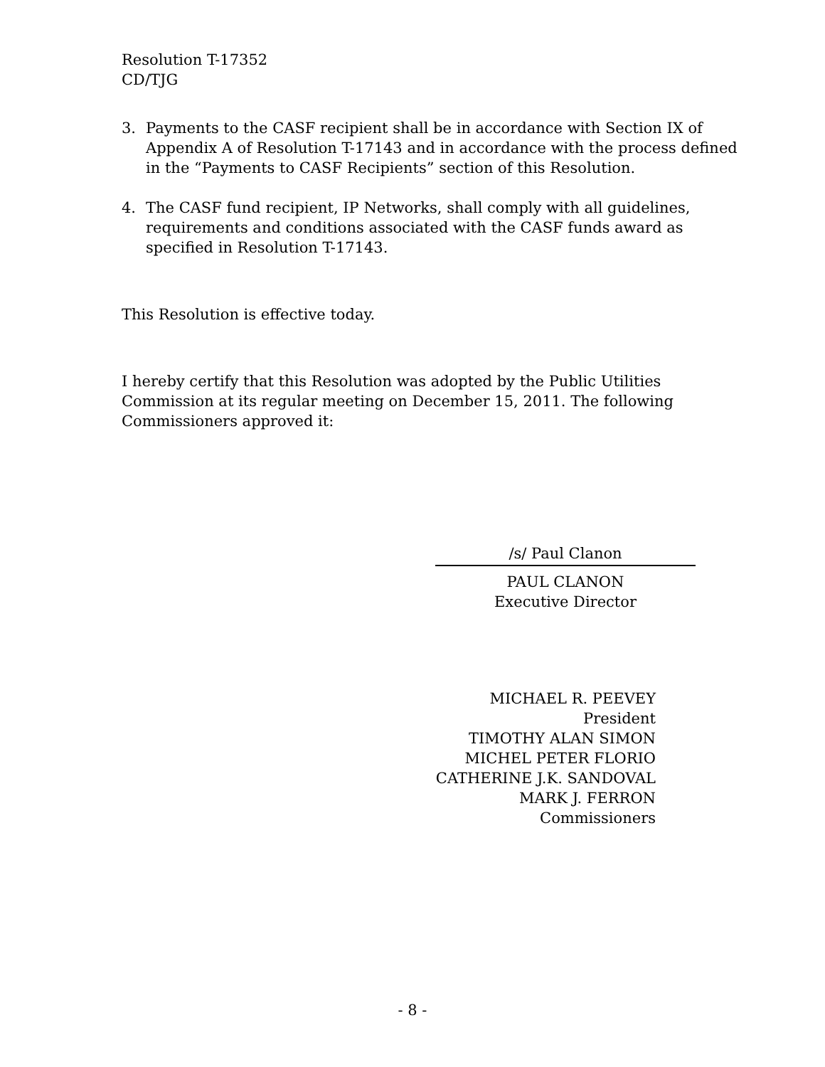Resolution T-17352
CD/TJG
3. Payments to the CASF recipient shall be in accordance with Section IX of Appendix A of Resolution T-17143 and in accordance with the process defined in the “Payments to CASF Recipients” section of this Resolution.
4. The CASF fund recipient, IP Networks, shall comply with all guidelines, requirements and conditions associated with the CASF funds award as specified in Resolution T-17143.
This Resolution is effective today.
I hereby certify that this Resolution was adopted by the Public Utilities Commission at its regular meeting on December 15, 2011. The following Commissioners approved it:
/s/ Paul Clanon
PAUL CLANON
Executive Director
MICHAEL R. PEEVEY
President
TIMOTHY ALAN SIMON
MICHEL PETER FLORIO
CATHERINE J.K. SANDOVAL
MARK J. FERRON
Commissioners
- 8 -